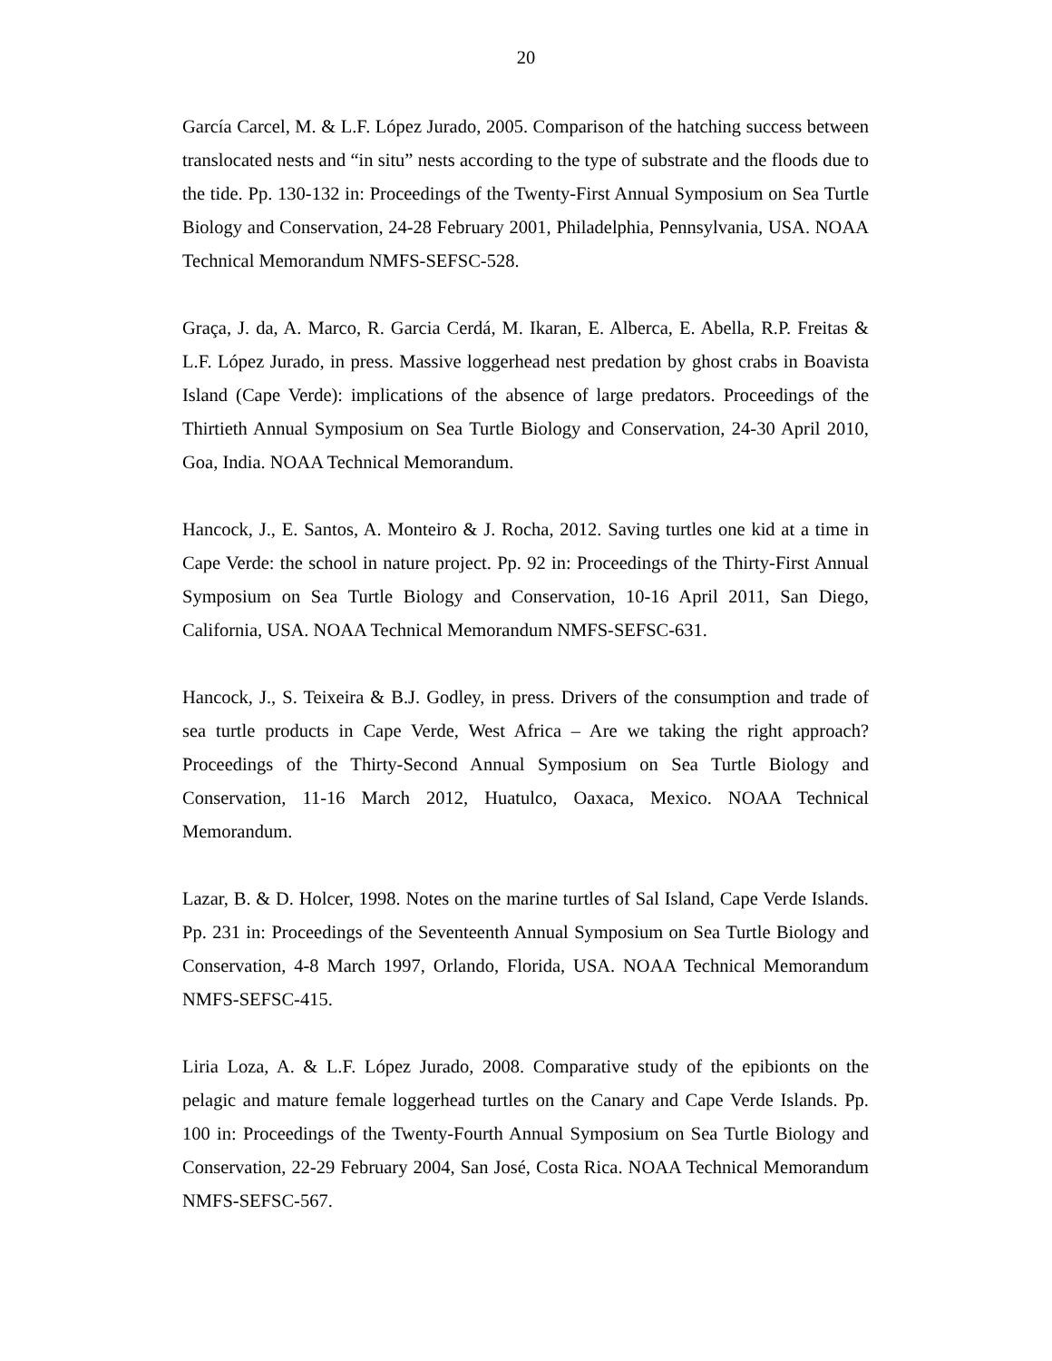20
García Carcel, M. & L.F. López Jurado, 2005. Comparison of the hatching success between translocated nests and “in situ” nests according to the type of substrate and the floods due to the tide. Pp. 130-132 in: Proceedings of the Twenty-First Annual Symposium on Sea Turtle Biology and Conservation, 24-28 February 2001, Philadelphia, Pennsylvania, USA. NOAA Technical Memorandum NMFS-SEFSC-528.
Graça, J. da, A. Marco, R. Garcia Cerdá, M. Ikaran, E. Alberca, E. Abella, R.P. Freitas & L.F. López Jurado, in press. Massive loggerhead nest predation by ghost crabs in Boavista Island (Cape Verde): implications of the absence of large predators. Proceedings of the Thirtieth Annual Symposium on Sea Turtle Biology and Conservation, 24-30 April 2010, Goa, India. NOAA Technical Memorandum.
Hancock, J., E. Santos, A. Monteiro & J. Rocha, 2012. Saving turtles one kid at a time in Cape Verde: the school in nature project. Pp. 92 in: Proceedings of the Thirty-First Annual Symposium on Sea Turtle Biology and Conservation, 10-16 April 2011, San Diego, California, USA. NOAA Technical Memorandum NMFS-SEFSC-631.
Hancock, J., S. Teixeira & B.J. Godley, in press. Drivers of the consumption and trade of sea turtle products in Cape Verde, West Africa – Are we taking the right approach? Proceedings of the Thirty-Second Annual Symposium on Sea Turtle Biology and Conservation, 11-16 March 2012, Huatulco, Oaxaca, Mexico. NOAA Technical Memorandum.
Lazar, B. & D. Holcer, 1998. Notes on the marine turtles of Sal Island, Cape Verde Islands. Pp. 231 in: Proceedings of the Seventeenth Annual Symposium on Sea Turtle Biology and Conservation, 4-8 March 1997, Orlando, Florida, USA. NOAA Technical Memorandum NMFS-SEFSC-415.
Liria Loza, A. & L.F. López Jurado, 2008. Comparative study of the epibionts on the pelagic and mature female loggerhead turtles on the Canary and Cape Verde Islands. Pp. 100 in: Proceedings of the Twenty-Fourth Annual Symposium on Sea Turtle Biology and Conservation, 22-29 February 2004, San José, Costa Rica. NOAA Technical Memorandum NMFS-SEFSC-567.